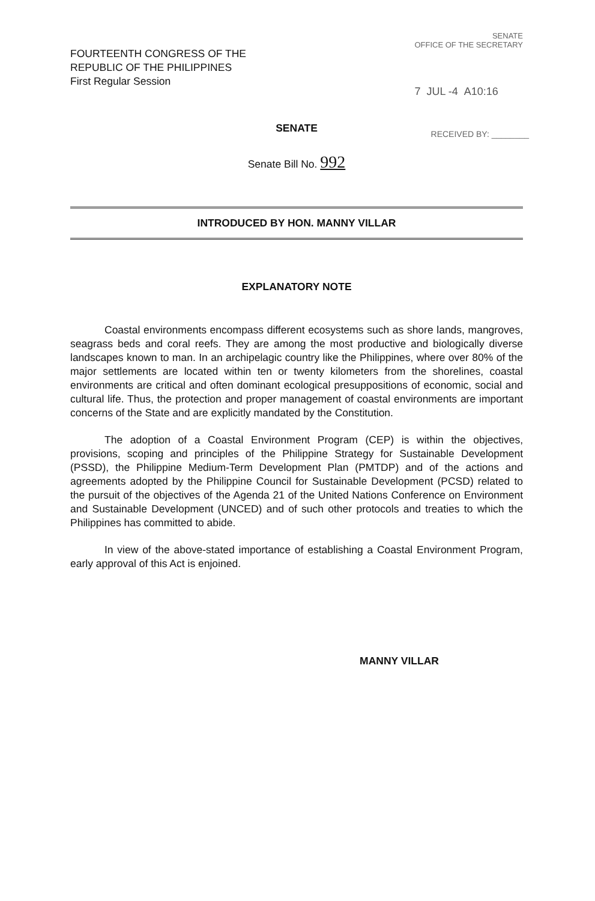FOURTEENTH CONGRESS OF THE
REPUBLIC OF THE PHILIPPINES
First Regular Session
SENATE
OFFICE OF THE SECRETARY
7 JUL -4 A10:16
SENATE
RECEIVED BY: ________
Senate Bill No. 992
INTRODUCED BY HON. MANNY VILLAR
EXPLANATORY NOTE
Coastal environments encompass different ecosystems such as shore lands, mangroves, seagrass beds and coral reefs. They are among the most productive and biologically diverse landscapes known to man. In an archipelagic country like the Philippines, where over 80% of the major settlements are located within ten or twenty kilometers from the shorelines, coastal environments are critical and often dominant ecological presuppositions of economic, social and cultural life. Thus, the protection and proper management of coastal environments are important concerns of the State and are explicitly mandated by the Constitution.
The adoption of a Coastal Environment Program (CEP) is within the objectives, provisions, scoping and principles of the Philippine Strategy for Sustainable Development (PSSD), the Philippine Medium-Term Development Plan (PMTDP) and of the actions and agreements adopted by the Philippine Council for Sustainable Development (PCSD) related to the pursuit of the objectives of the Agenda 21 of the United Nations Conference on Environment and Sustainable Development (UNCED) and of such other protocols and treaties to which the Philippines has committed to abide.
In view of the above-stated importance of establishing a Coastal Environment Program, early approval of this Act is enjoined.
MANNY VILLAR